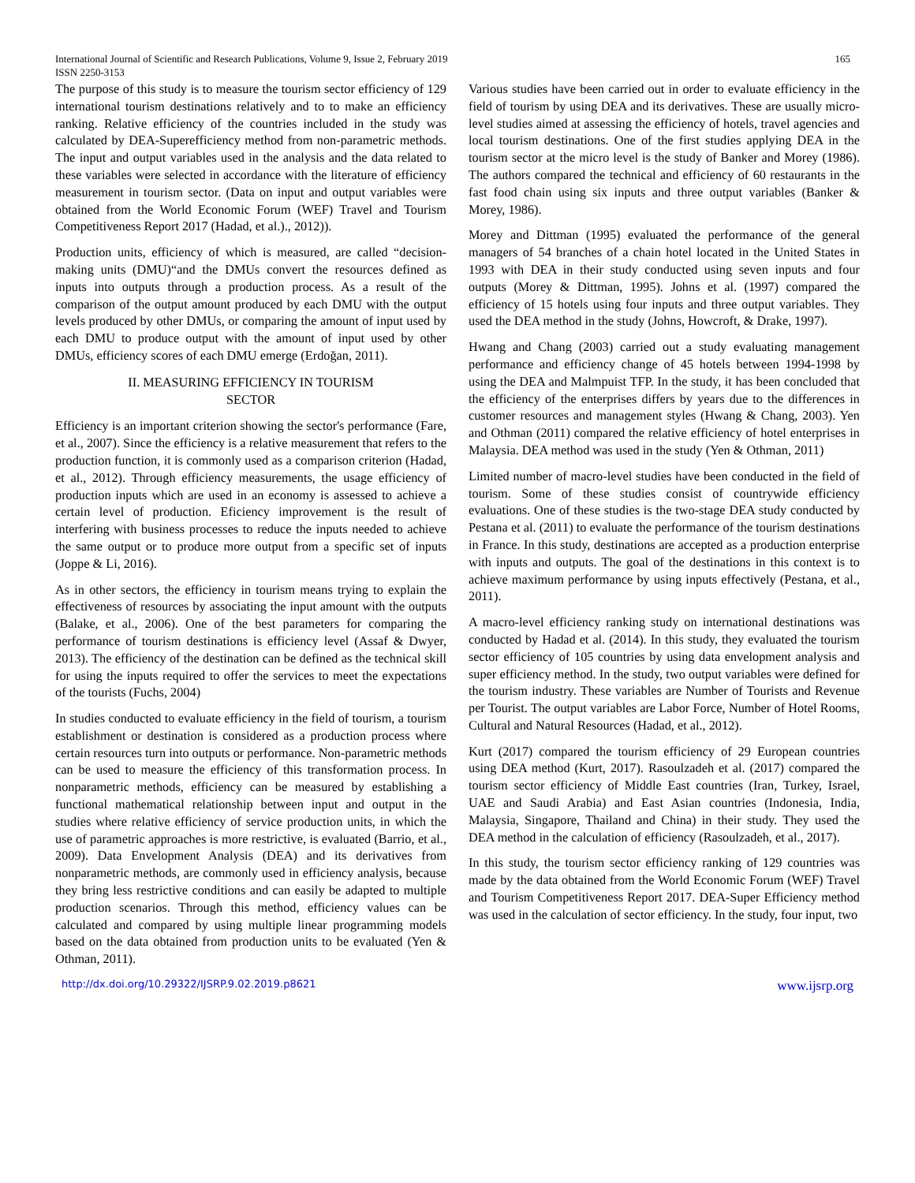International Journal of Scientific and Research Publications, Volume 9, Issue 2, February 2019
ISSN 2250-3153
165
The purpose of this study is to measure the tourism sector efficiency of 129 international tourism destinations relatively and to to make an efficiency ranking. Relative efficiency of the countries included in the study was calculated by DEA-Superefficiency method from non-parametric methods. The input and output variables used in the analysis and the data related to these variables were selected in accordance with the literature of efficiency measurement in tourism sector. (Data on input and output variables were obtained from the World Economic Forum (WEF) Travel and Tourism Competitiveness Report 2017 (Hadad, et al.)., 2012)).
Production units, efficiency of which is measured, are called “decision-making units (DMU)“and the DMUs convert the resources defined as inputs into outputs through a production process. As a result of the comparison of the output amount produced by each DMU with the output levels produced by other DMUs, or comparing the amount of input used by each DMU to produce output with the amount of input used by other DMUs, efficiency scores of each DMU emerge (Erdoğan, 2011).
II. MEASURING EFFICIENCY IN TOURISM
SECTOR
Efficiency is an important criterion showing the sector's performance (Fare, et al., 2007). Since the efficiency is a relative measurement that refers to the production function, it is commonly used as a comparison criterion (Hadad, et al., 2012). Through efficiency measurements, the usage efficiency of production inputs which are used in an economy is assessed to achieve a certain level of production. Eficiency improvement is the result of interfering with business processes to reduce the inputs needed to achieve the same output or to produce more output from a specific set of inputs (Joppe & Li, 2016).
As in other sectors, the efficiency in tourism means trying to explain the effectiveness of resources by associating the input amount with the outputs (Balake, et al., 2006). One of the best parameters for comparing the performance of tourism destinations is efficiency level (Assaf & Dwyer, 2013). The efficiency of the destination can be defined as the technical skill for using the inputs required to offer the services to meet the expectations of the tourists (Fuchs, 2004)
In studies conducted to evaluate efficiency in the field of tourism, a tourism establishment or destination is considered as a production process where certain resources turn into outputs or performance. Non-parametric methods can be used to measure the efficiency of this transformation process. In nonparametric methods, efficiency can be measured by establishing a functional mathematical relationship between input and output in the studies where relative efficiency of service production units, in which the use of parametric approaches is more restrictive, is evaluated (Barrio, et al., 2009). Data Envelopment Analysis (DEA) and its derivatives from nonparametric methods, are commonly used in efficiency analysis, because they bring less restrictive conditions and can easily be adapted to multiple production scenarios. Through this method, efficiency values can be calculated and compared by using multiple linear programming models based on the data obtained from production units to be evaluated (Yen & Othman, 2011).
Various studies have been carried out in order to evaluate efficiency in the field of tourism by using DEA and its derivatives. These are usually micro-level studies aimed at assessing the efficiency of hotels, travel agencies and local tourism destinations. One of the first studies applying DEA in the tourism sector at the micro level is the study of Banker and Morey (1986). The authors compared the technical and efficiency of 60 restaurants in the fast food chain using six inputs and three output variables (Banker & Morey, 1986).
Morey and Dittman (1995) evaluated the performance of the general managers of 54 branches of a chain hotel located in the United States in 1993 with DEA in their study conducted using seven inputs and four outputs (Morey & Dittman, 1995). Johns et al. (1997) compared the efficiency of 15 hotels using four inputs and three output variables. They used the DEA method in the study (Johns, Howcroft, & Drake, 1997).
Hwang and Chang (2003) carried out a study evaluating management performance and efficiency change of 45 hotels between 1994-1998 by using the DEA and Malmpuist TFP. In the study, it has been concluded that the efficiency of the enterprises differs by years due to the differences in customer resources and management styles (Hwang & Chang, 2003). Yen and Othman (2011) compared the relative efficiency of hotel enterprises in Malaysia. DEA method was used in the study (Yen & Othman, 2011)
Limited number of macro-level studies have been conducted in the field of tourism. Some of these studies consist of countrywide efficiency evaluations. One of these studies is the two-stage DEA study conducted by Pestana et al. (2011) to evaluate the performance of the tourism destinations in France. In this study, destinations are accepted as a production enterprise with inputs and outputs. The goal of the destinations in this context is to achieve maximum performance by using inputs effectively (Pestana, et al., 2011).
A macro-level efficiency ranking study on international destinations was conducted by Hadad et al. (2014). In this study, they evaluated the tourism sector efficiency of 105 countries by using data envelopment analysis and super efficiency method. In the study, two output variables were defined for the tourism industry. These variables are Number of Tourists and Revenue per Tourist. The output variables are Labor Force, Number of Hotel Rooms, Cultural and Natural Resources (Hadad, et al., 2012).
Kurt (2017) compared the tourism efficiency of 29 European countries using DEA method (Kurt, 2017). Rasoulzadeh et al. (2017) compared the tourism sector efficiency of Middle East countries (Iran, Turkey, Israel, UAE and Saudi Arabia) and East Asian countries (Indonesia, India, Malaysia, Singapore, Thailand and China) in their study. They used the DEA method in the calculation of efficiency (Rasoulzadeh, et al., 2017).
In this study, the tourism sector efficiency ranking of 129 countries was made by the data obtained from the World Economic Forum (WEF) Travel and Tourism Competitiveness Report 2017. DEA-Super Efficiency method was used in the calculation of sector efficiency. In the study, four input, two
http://dx.doi.org/10.29322/IJSRP.9.02.2019.p8621 www.ijsrp.org